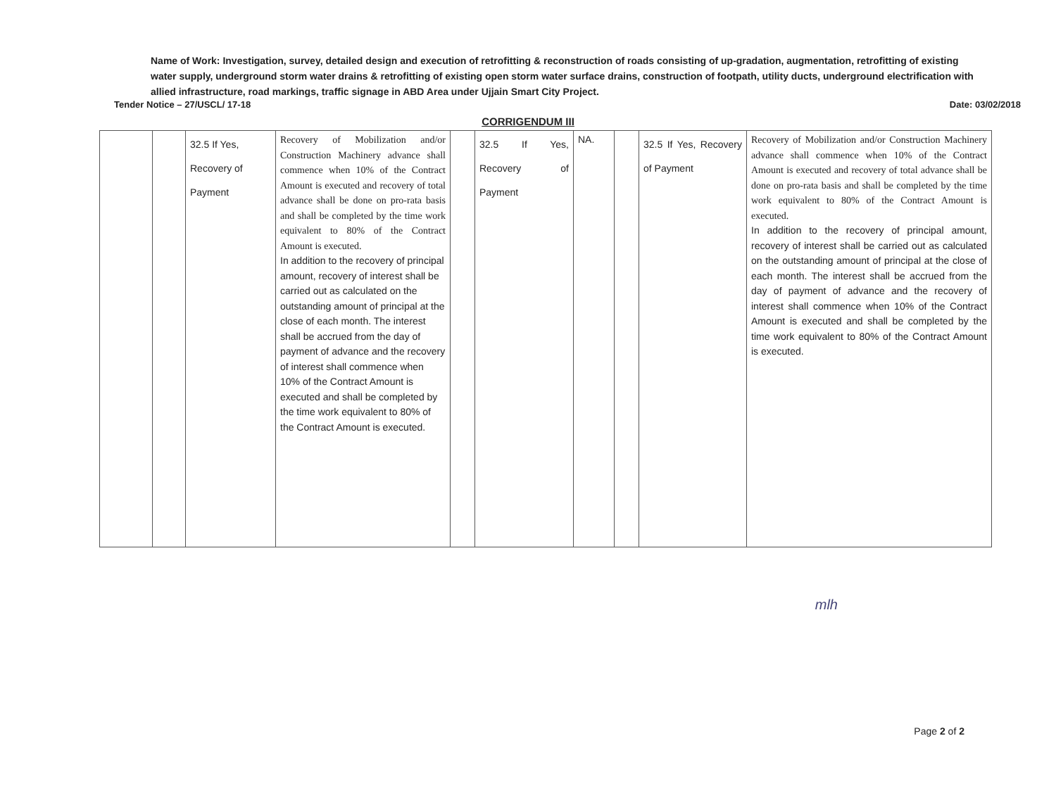Name of Work: Investigation, survey, detailed design and execution of retrofitting & reconstruction of roads consisting of up-gradation, augmentation, retrofitting of existing water supply, underground storm water drains & retrofitting of existing open storm water surface drains, construction of footpath, utility ducts, underground electrification with allied infrastructure, road markings, traffic signage in ABD Area under Ujjain Smart City Project.
Tender Notice – 27/USCL/ 17-18 Date: 03/02/2018
CORRIGENDUM III
| | | 32.5 If Yes, Recovery of Payment | Recovery of Mobilization and/or Construction Machinery advance shall commence when 10% of the Contract Amount is executed and recovery of total advance shall be done on pro-rata basis and shall be completed by the time work equivalent to 80% of the Contract Amount is executed. In addition to the recovery of principal amount, recovery of interest shall be carried out as calculated on the outstanding amount of principal at the close of each month. The interest shall be accrued from the day of payment of advance and the recovery of interest shall commence when 10% of the Contract Amount is executed and shall be completed by the time work equivalent to 80% of the Contract Amount is executed. | | 32.5 If Yes, Recovery of Payment | NA. | | 32.5 If Yes, Recovery of Payment | Recovery of Mobilization and/or Construction Machinery advance shall commence when 10% of the Contract Amount is executed and recovery of total advance shall be done on pro-rata basis and shall be completed by the time work equivalent to 80% of the Contract Amount is executed. In addition to the recovery of principal amount, recovery of interest shall be carried out as calculated on the outstanding amount of principal at the close of each month. The interest shall be accrued from the day of payment of advance and the recovery of interest shall commence when 10% of the Contract Amount is executed and shall be completed by the time work equivalent to 80% of the Contract Amount is executed. |
mlh
Page 2 of 2